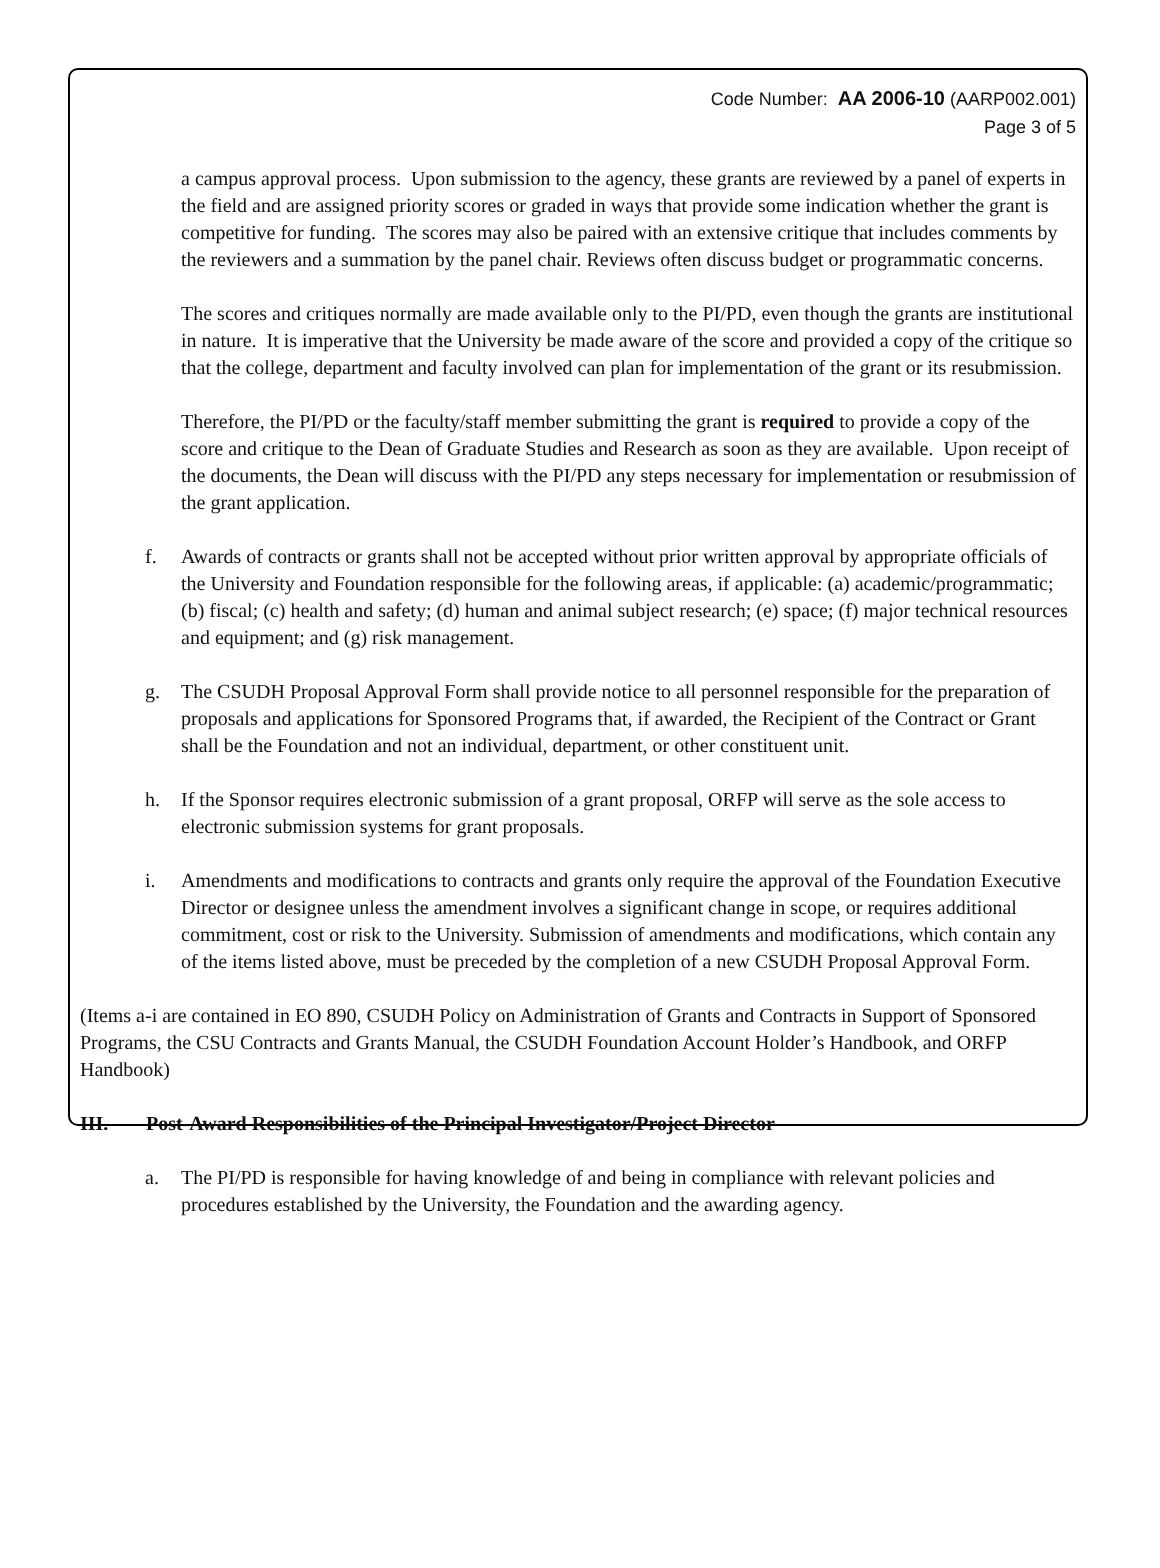Code Number: AA 2006-10 (AARP002.001)
Page 3 of 5
a campus approval process. Upon submission to the agency, these grants are reviewed by a panel of experts in the field and are assigned priority scores or graded in ways that provide some indication whether the grant is competitive for funding. The scores may also be paired with an extensive critique that includes comments by the reviewers and a summation by the panel chair. Reviews often discuss budget or programmatic concerns.
The scores and critiques normally are made available only to the PI/PD, even though the grants are institutional in nature. It is imperative that the University be made aware of the score and provided a copy of the critique so that the college, department and faculty involved can plan for implementation of the grant or its resubmission.
Therefore, the PI/PD or the faculty/staff member submitting the grant is required to provide a copy of the score and critique to the Dean of Graduate Studies and Research as soon as they are available. Upon receipt of the documents, the Dean will discuss with the PI/PD any steps necessary for implementation or resubmission of the grant application.
f. Awards of contracts or grants shall not be accepted without prior written approval by appropriate officials of the University and Foundation responsible for the following areas, if applicable: (a) academic/programmatic; (b) fiscal; (c) health and safety; (d) human and animal subject research; (e) space; (f) major technical resources and equipment; and (g) risk management.
g. The CSUDH Proposal Approval Form shall provide notice to all personnel responsible for the preparation of proposals and applications for Sponsored Programs that, if awarded, the Recipient of the Contract or Grant shall be the Foundation and not an individual, department, or other constituent unit.
h. If the Sponsor requires electronic submission of a grant proposal, ORFP will serve as the sole access to electronic submission systems for grant proposals.
i. Amendments and modifications to contracts and grants only require the approval of the Foundation Executive Director or designee unless the amendment involves a significant change in scope, or requires additional commitment, cost or risk to the University. Submission of amendments and modifications, which contain any of the items listed above, must be preceded by the completion of a new CSUDH Proposal Approval Form.
(Items a-i are contained in EO 890, CSUDH Policy on Administration of Grants and Contracts in Support of Sponsored Programs, the CSU Contracts and Grants Manual, the CSUDH Foundation Account Holder’s Handbook, and ORFP Handbook)
III. Post-Award Responsibilities of the Principal Investigator/Project Director
a. The PI/PD is responsible for having knowledge of and being in compliance with relevant policies and procedures established by the University, the Foundation and the awarding agency.